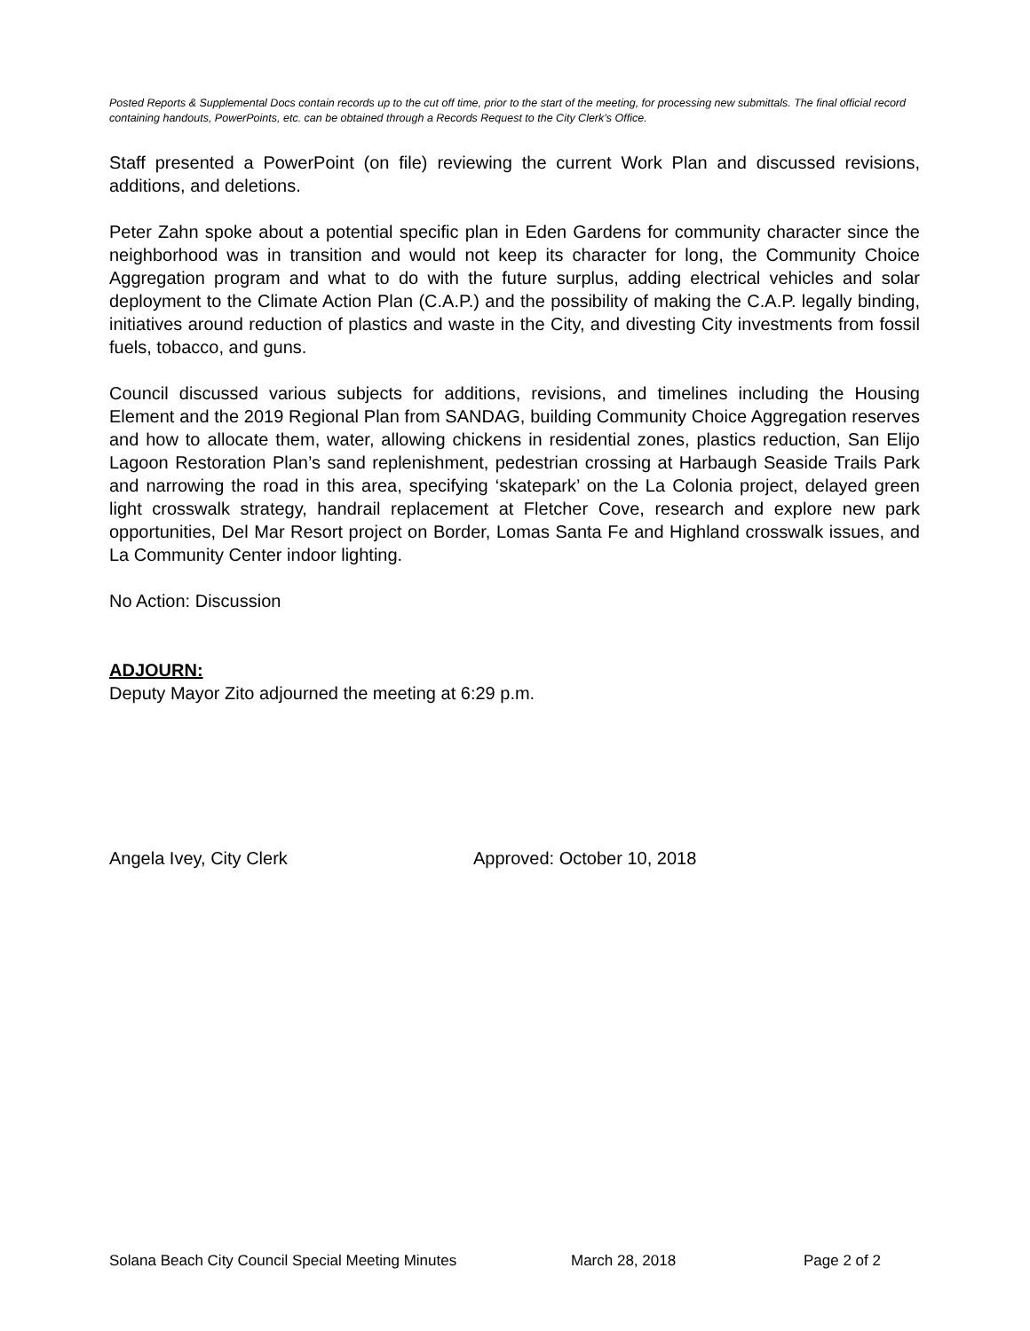Posted Reports & Supplemental Docs contain records up to the cut off time, prior to the start of the meeting, for processing new submittals. The final official record containing handouts, PowerPoints, etc. can be obtained through a Records Request to the City Clerk’s Office.
Staff presented a PowerPoint (on file) reviewing the current Work Plan and discussed revisions, additions, and deletions.
Peter Zahn spoke about a potential specific plan in Eden Gardens for community character since the neighborhood was in transition and would not keep its character for long, the Community Choice Aggregation program and what to do with the future surplus, adding electrical vehicles and solar deployment to the Climate Action Plan (C.A.P.) and the possibility of making the C.A.P. legally binding, initiatives around reduction of plastics and waste in the City, and divesting City investments from fossil fuels, tobacco, and guns.
Council discussed various subjects for additions, revisions, and timelines including the Housing Element and the 2019 Regional Plan from SANDAG, building Community Choice Aggregation reserves and how to allocate them, water, allowing chickens in residential zones, plastics reduction, San Elijo Lagoon Restoration Plan’s sand replenishment, pedestrian crossing at Harbaugh Seaside Trails Park and narrowing the road in this area, specifying ‘skatepark’ on the La Colonia project, delayed green light crosswalk strategy, handrail replacement at Fletcher Cove, research and explore new park opportunities, Del Mar Resort project on Border, Lomas Santa Fe and Highland crosswalk issues, and La Community Center indoor lighting.
No Action: Discussion
ADJOURN:
Deputy Mayor Zito adjourned the meeting at 6:29 p.m.
Angela Ivey, City Clerk Approved: October 10, 2018
Solana Beach City Council Special Meeting Minutes March 28, 2018 Page 2 of 2